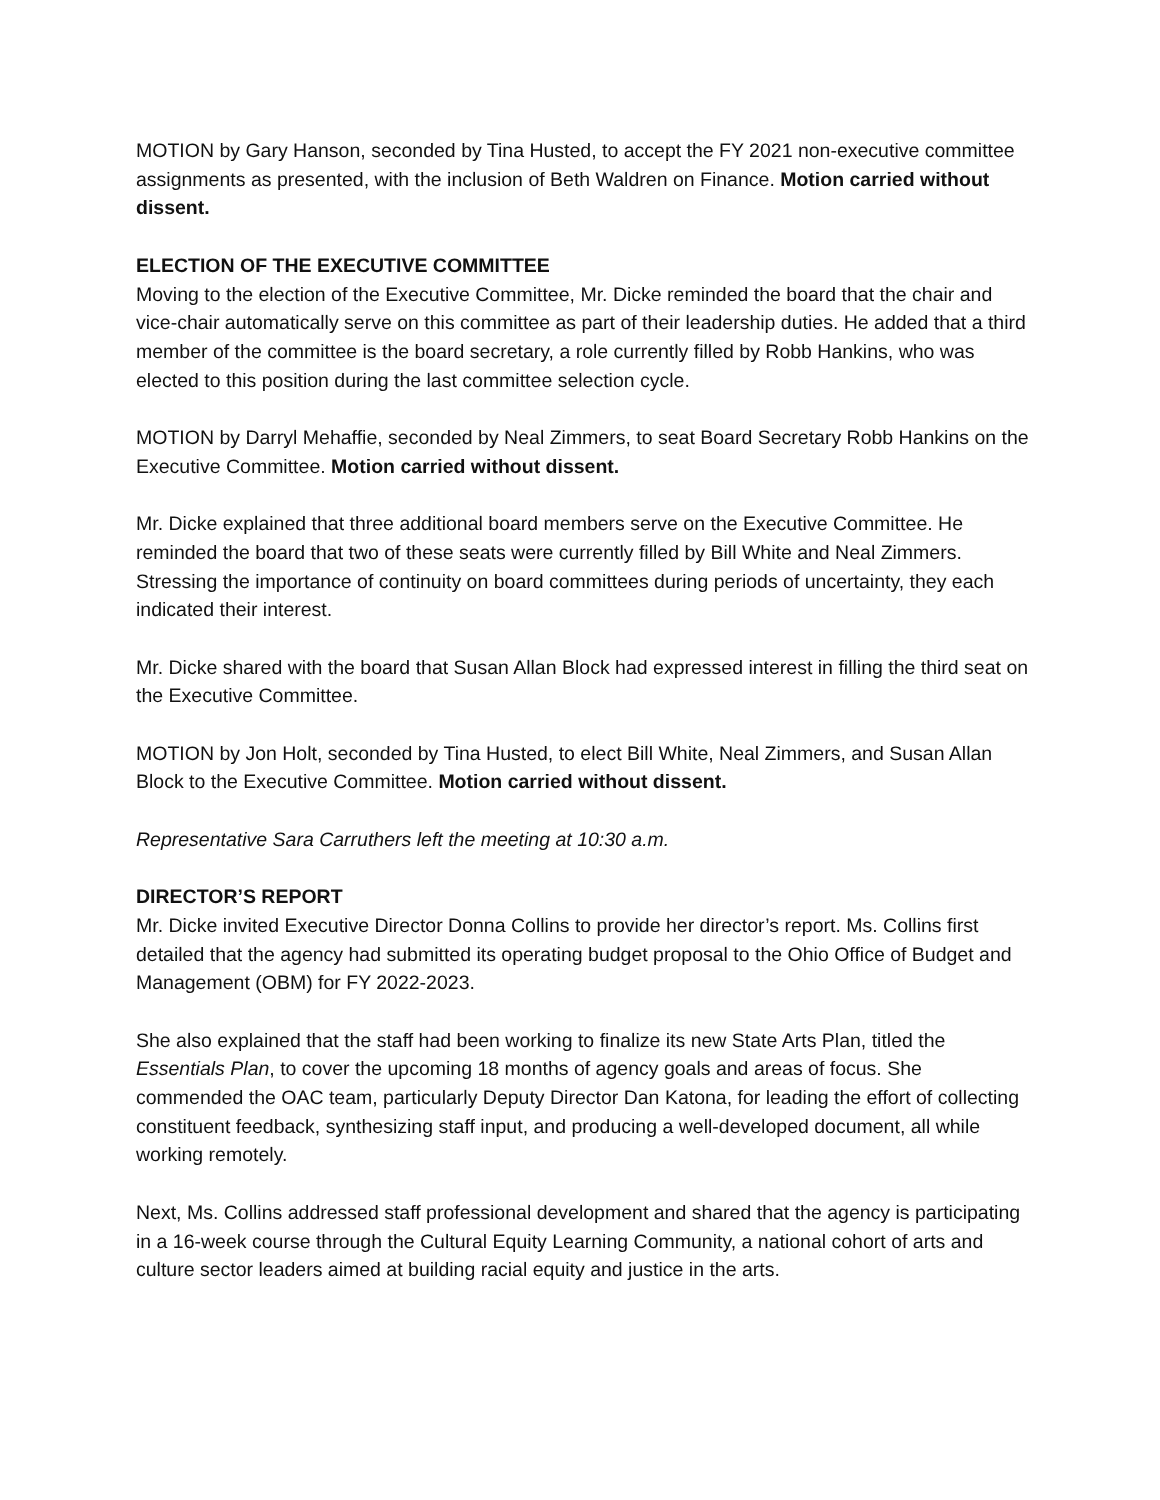MOTION by Gary Hanson, seconded by Tina Husted, to accept the FY 2021 non-executive committee assignments as presented, with the inclusion of Beth Waldren on Finance. Motion carried without dissent.
ELECTION OF THE EXECUTIVE COMMITTEE
Moving to the election of the Executive Committee, Mr. Dicke reminded the board that the chair and vice-chair automatically serve on this committee as part of their leadership duties. He added that a third member of the committee is the board secretary, a role currently filled by Robb Hankins, who was elected to this position during the last committee selection cycle.
MOTION by Darryl Mehaffie, seconded by Neal Zimmers, to seat Board Secretary Robb Hankins on the Executive Committee. Motion carried without dissent.
Mr. Dicke explained that three additional board members serve on the Executive Committee. He reminded the board that two of these seats were currently filled by Bill White and Neal Zimmers. Stressing the importance of continuity on board committees during periods of uncertainty, they each indicated their interest.
Mr. Dicke shared with the board that Susan Allan Block had expressed interest in filling the third seat on the Executive Committee.
MOTION by Jon Holt, seconded by Tina Husted, to elect Bill White, Neal Zimmers, and Susan Allan Block to the Executive Committee. Motion carried without dissent.
Representative Sara Carruthers left the meeting at 10:30 a.m.
DIRECTOR’S REPORT
Mr. Dicke invited Executive Director Donna Collins to provide her director’s report. Ms. Collins first detailed that the agency had submitted its operating budget proposal to the Ohio Office of Budget and Management (OBM) for FY 2022-2023.
She also explained that the staff had been working to finalize its new State Arts Plan, titled the Essentials Plan, to cover the upcoming 18 months of agency goals and areas of focus. She commended the OAC team, particularly Deputy Director Dan Katona, for leading the effort of collecting constituent feedback, synthesizing staff input, and producing a well-developed document, all while working remotely.
Next, Ms. Collins addressed staff professional development and shared that the agency is participating in a 16-week course through the Cultural Equity Learning Community, a national cohort of arts and culture sector leaders aimed at building racial equity and justice in the arts.